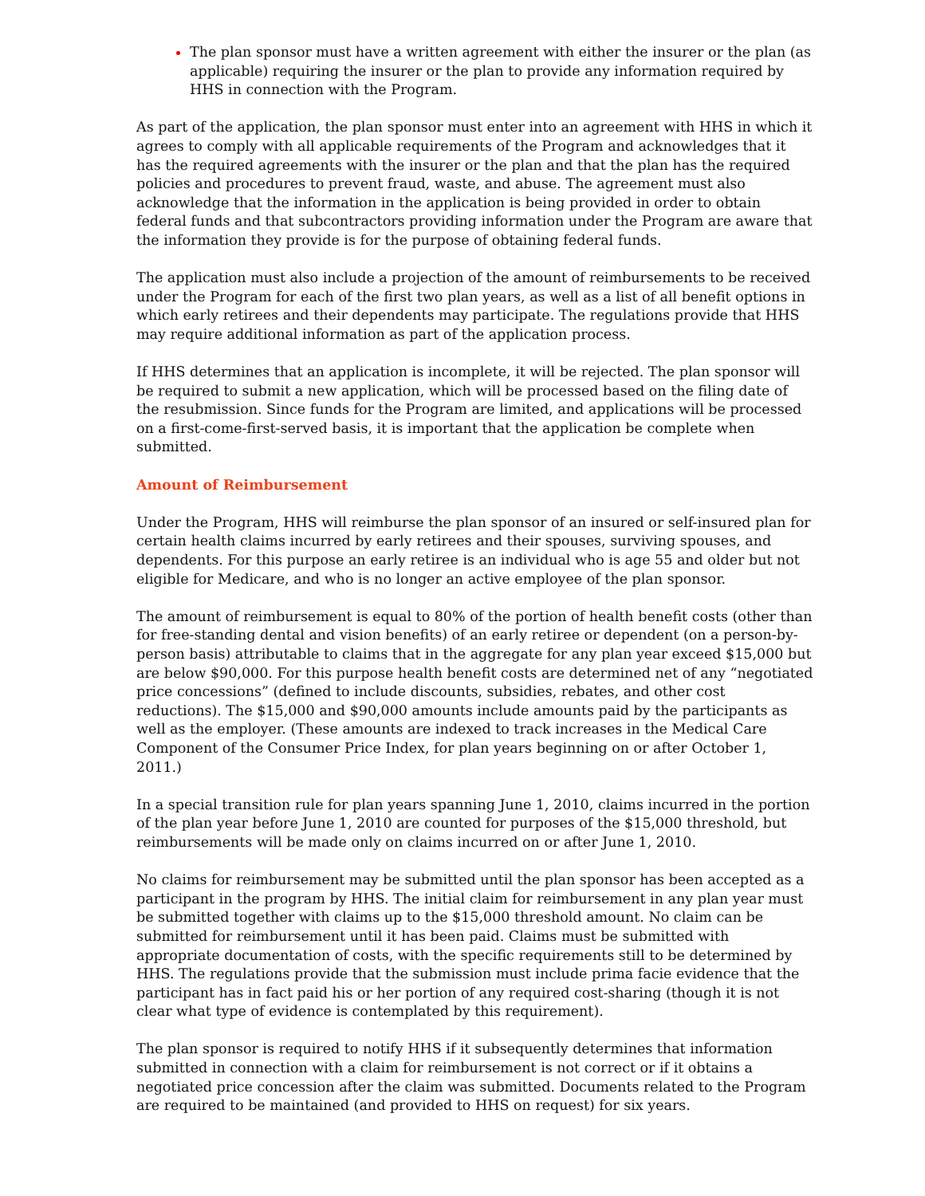The plan sponsor must have a written agreement with either the insurer or the plan (as applicable) requiring the insurer or the plan to provide any information required by HHS in connection with the Program.
As part of the application, the plan sponsor must enter into an agreement with HHS in which it agrees to comply with all applicable requirements of the Program and acknowledges that it has the required agreements with the insurer or the plan and that the plan has the required policies and procedures to prevent fraud, waste, and abuse. The agreement must also acknowledge that the information in the application is being provided in order to obtain federal funds and that subcontractors providing information under the Program are aware that the information they provide is for the purpose of obtaining federal funds.
The application must also include a projection of the amount of reimbursements to be received under the Program for each of the first two plan years, as well as a list of all benefit options in which early retirees and their dependents may participate. The regulations provide that HHS may require additional information as part of the application process.
If HHS determines that an application is incomplete, it will be rejected. The plan sponsor will be required to submit a new application, which will be processed based on the filing date of the resubmission. Since funds for the Program are limited, and applications will be processed on a first-come-first-served basis, it is important that the application be complete when submitted.
Amount of Reimbursement
Under the Program, HHS will reimburse the plan sponsor of an insured or self-insured plan for certain health claims incurred by early retirees and their spouses, surviving spouses, and dependents. For this purpose an early retiree is an individual who is age 55 and older but not eligible for Medicare, and who is no longer an active employee of the plan sponsor.
The amount of reimbursement is equal to 80% of the portion of health benefit costs (other than for free-standing dental and vision benefits) of an early retiree or dependent (on a person-by-person basis) attributable to claims that in the aggregate for any plan year exceed $15,000 but are below $90,000. For this purpose health benefit costs are determined net of any “negotiated price concessions” (defined to include discounts, subsidies, rebates, and other cost reductions). The $15,000 and $90,000 amounts include amounts paid by the participants as well as the employer. (These amounts are indexed to track increases in the Medical Care Component of the Consumer Price Index, for plan years beginning on or after October 1, 2011.)
In a special transition rule for plan years spanning June 1, 2010, claims incurred in the portion of the plan year before June 1, 2010 are counted for purposes of the $15,000 threshold, but reimbursements will be made only on claims incurred on or after June 1, 2010.
No claims for reimbursement may be submitted until the plan sponsor has been accepted as a participant in the program by HHS. The initial claim for reimbursement in any plan year must be submitted together with claims up to the $15,000 threshold amount. No claim can be submitted for reimbursement until it has been paid. Claims must be submitted with appropriate documentation of costs, with the specific requirements still to be determined by HHS. The regulations provide that the submission must include prima facie evidence that the participant has in fact paid his or her portion of any required cost-sharing (though it is not clear what type of evidence is contemplated by this requirement).
The plan sponsor is required to notify HHS if it subsequently determines that information submitted in connection with a claim for reimbursement is not correct or if it obtains a negotiated price concession after the claim was submitted. Documents related to the Program are required to be maintained (and provided to HHS on request) for six years.